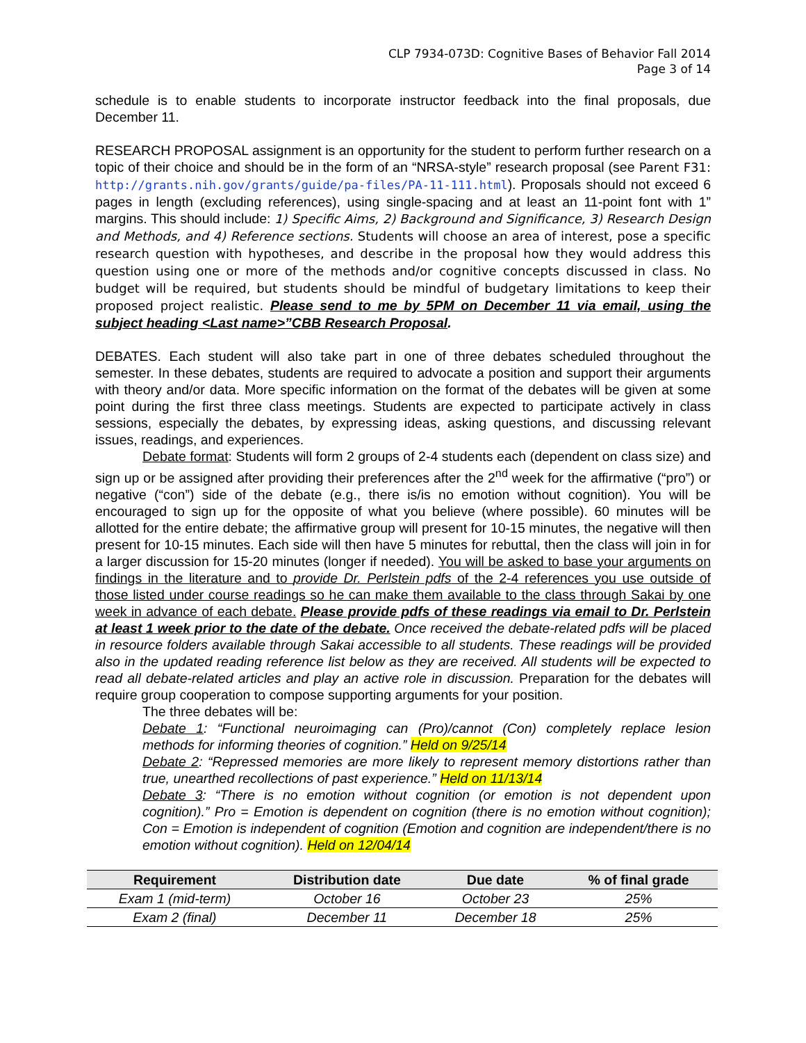CLP 7934-073D: Cognitive Bases of Behavior Fall 2014
Page 3 of 14
schedule is to enable students to incorporate instructor feedback into the final proposals, due December 11.
RESEARCH PROPOSAL assignment is an opportunity for the student to perform further research on a topic of their choice and should be in the form of an “NRSA-style” research proposal (see Parent F31: http://grants.nih.gov/grants/guide/pa-files/PA-11-111.html). Proposals should not exceed 6 pages in length (excluding references), using single-spacing and at least an 11-point font with 1” margins. This should include: 1) Specific Aims, 2) Background and Significance, 3) Research Design and Methods, and 4) Reference sections. Students will choose an area of interest, pose a specific research question with hypotheses, and describe in the proposal how they would address this question using one or more of the methods and/or cognitive concepts discussed in class. No budget will be required, but students should be mindful of budgetary limitations to keep their proposed project realistic. Please send to me by 5PM on December 11 via email, using the subject heading <Last name>”CBB Research Proposal.
DEBATES. Each student will also take part in one of three debates scheduled throughout the semester. In these debates, students are required to advocate a position and support their arguments with theory and/or data. More specific information on the format of the debates will be given at some point during the first three class meetings. Students are expected to participate actively in class sessions, especially the debates, by expressing ideas, asking questions, and discussing relevant issues, readings, and experiences.
Debate format: Students will form 2 groups of 2-4 students each (dependent on class size) and sign up or be assigned after providing their preferences after the 2<sup>nd</sup> week for the affirmative (“pro”) or negative (“con”) side of the debate (e.g., there is/is no emotion without cognition). You will be encouraged to sign up for the opposite of what you believe (where possible). 60 minutes will be allotted for the entire debate; the affirmative group will present for 10-15 minutes, the negative will then present for 10-15 minutes. Each side will then have 5 minutes for rebuttal, then the class will join in for a larger discussion for 15-20 minutes (longer if needed). You will be asked to base your arguments on findings in the literature and to provide Dr. Perlstein pdfs of the 2-4 references you use outside of those listed under course readings so he can make them available to the class through Sakai by one week in advance of each debate. Please provide pdfs of these readings via email to Dr. Perlstein at least 1 week prior to the date of the debate. Once received the debate-related pdfs will be placed in resource folders available through Sakai accessible to all students. These readings will be provided also in the updated reading reference list below as they are received. All students will be expected to read all debate-related articles and play an active role in discussion. Preparation for the debates will require group cooperation to compose supporting arguments for your position.
The three debates will be:
Debate 1: “Functional neuroimaging can (Pro)/cannot (Con) completely replace lesion methods for informing theories of cognition.” Held on 9/25/14
Debate 2: “Repressed memories are more likely to represent memory distortions rather than true, unearthed recollections of past experience.” Held on 11/13/14
Debate 3: “There is no emotion without cognition (or emotion is not dependent upon cognition).” Pro = Emotion is dependent on cognition (there is no emotion without cognition); Con = Emotion is independent of cognition (Emotion and cognition are independent/there is no emotion without cognition). Held on 12/04/14
| Requirement | Distribution date | Due date | % of final grade |
| --- | --- | --- | --- |
| Exam 1 (mid-term) | October 16 | October 23 | 25% |
| Exam 2 (final) | December 11 | December 18 | 25% |